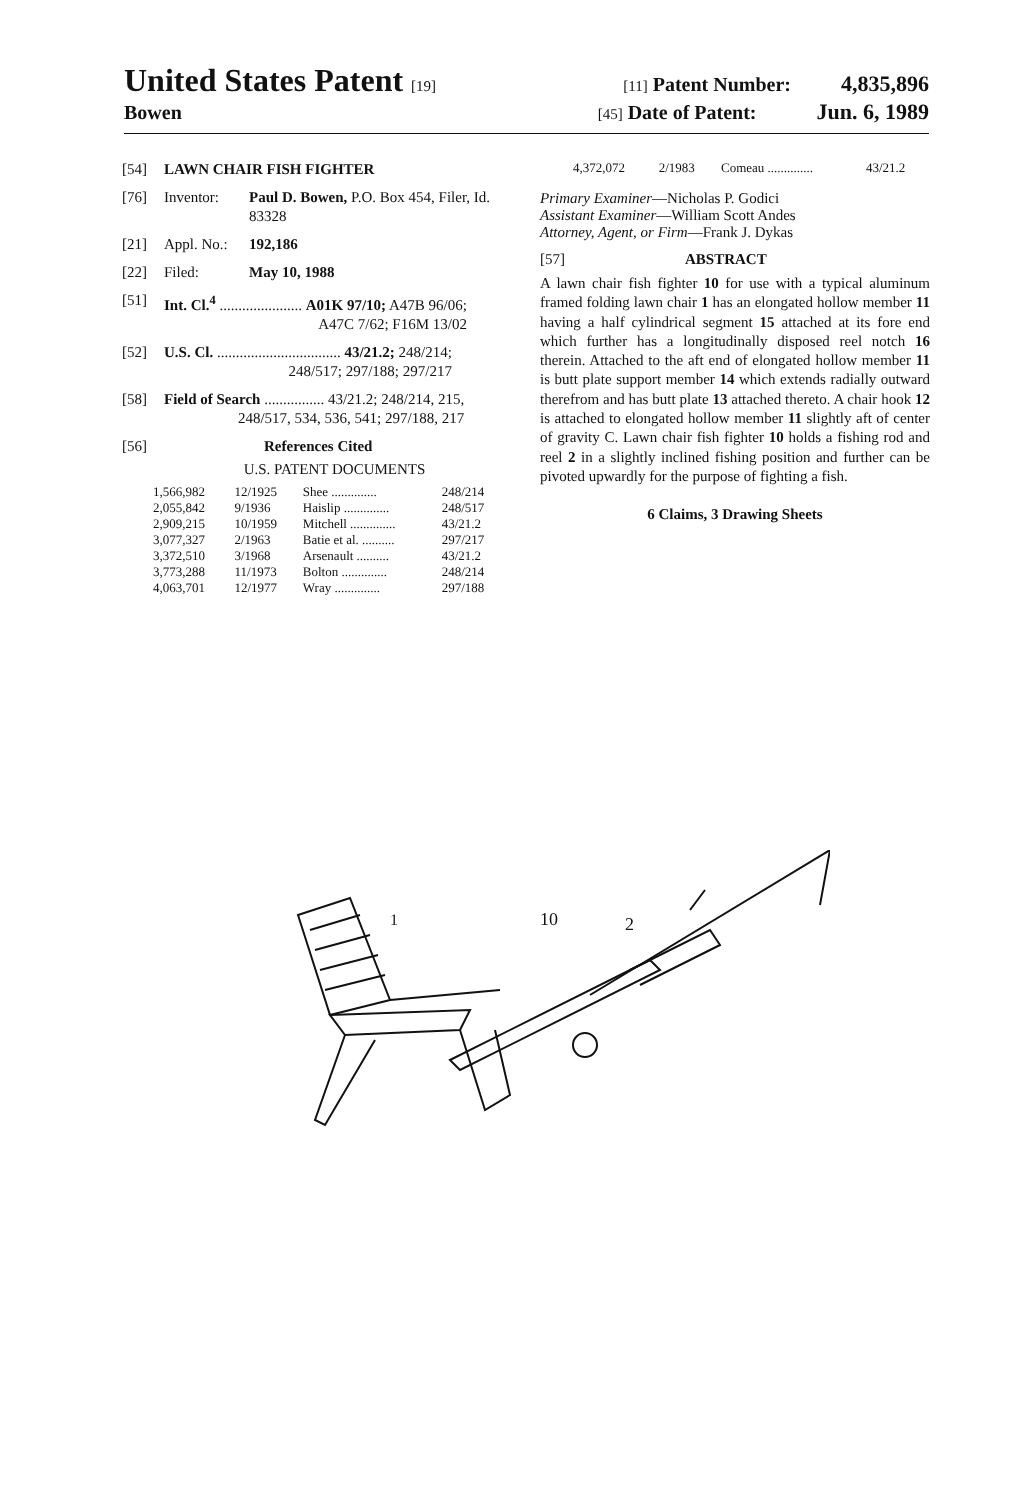United States Patent [19] [11] Patent Number: 4,835,896
Bowen [45] Date of Patent: Jun. 6, 1989
[54] LAWN CHAIR FISH FIGHTER
[76] Inventor: Paul D. Bowen, P.O. Box 454, Filer, Id. 83328
[21] Appl. No.: 192,186
[22] Filed: May 10, 1988
[51] Int. Cl.<sup>4</sup> ...................... A01K 97/10; A47B 96/06;
A47C 7/62; F16M 13/02
[52] U.S. Cl. ................................. 43/21.2; 248/214;
248/517; 297/188; 297/217
[58] Field of Search ................ 43/21.2; 248/214, 215,
248/517, 534, 536, 541; 297/188, 217
[56] References Cited
U.S. PATENT DOCUMENTS
| 1,566,982 | 12/1925 | Shee .............. | 248/214 |
| 2,055,842 | 9/1936 | Haislip .............. | 248/517 |
| 2,909,215 | 10/1959 | Mitchell .............. | 43/21.2 |
| 3,077,327 | 2/1963 | Batie et al. .......... | 297/217 |
| 3,372,510 | 3/1968 | Arsenault .......... | 43/21.2 |
| 3,773,288 | 11/1973 | Bolton .............. | 248/214 |
| 4,063,701 | 12/1977 | Wray .............. | 297/188 |
| 4,372,072 | 2/1983 | Comeau .............. | 43/21.2 |
Primary Examiner—Nicholas P. Godici
Assistant Examiner—William Scott Andes
Attorney, Agent, or Firm—Frank J. Dykas
[57] ABSTRACT
A lawn chair fish fighter 10 for use with a typical aluminum framed folding lawn chair 1 has an elongated hollow member 11 having a half cylindrical segment 15 attached at its fore end which further has a longitudinally disposed reel notch 16 therein. Attached to the aft end of elongated hollow member 11 is butt plate support member 14 which extends radially outward therefrom and has butt plate 13 attached thereto. A chair hook 12 is attached to elongated hollow member 11 slightly aft of center of gravity C. Lawn chair fish fighter 10 holds a fishing rod and reel 2 in a slightly inclined fishing position and further can be pivoted upwardly for the purpose of fighting a fish.
6 Claims, 3 Drawing Sheets
10
2
1